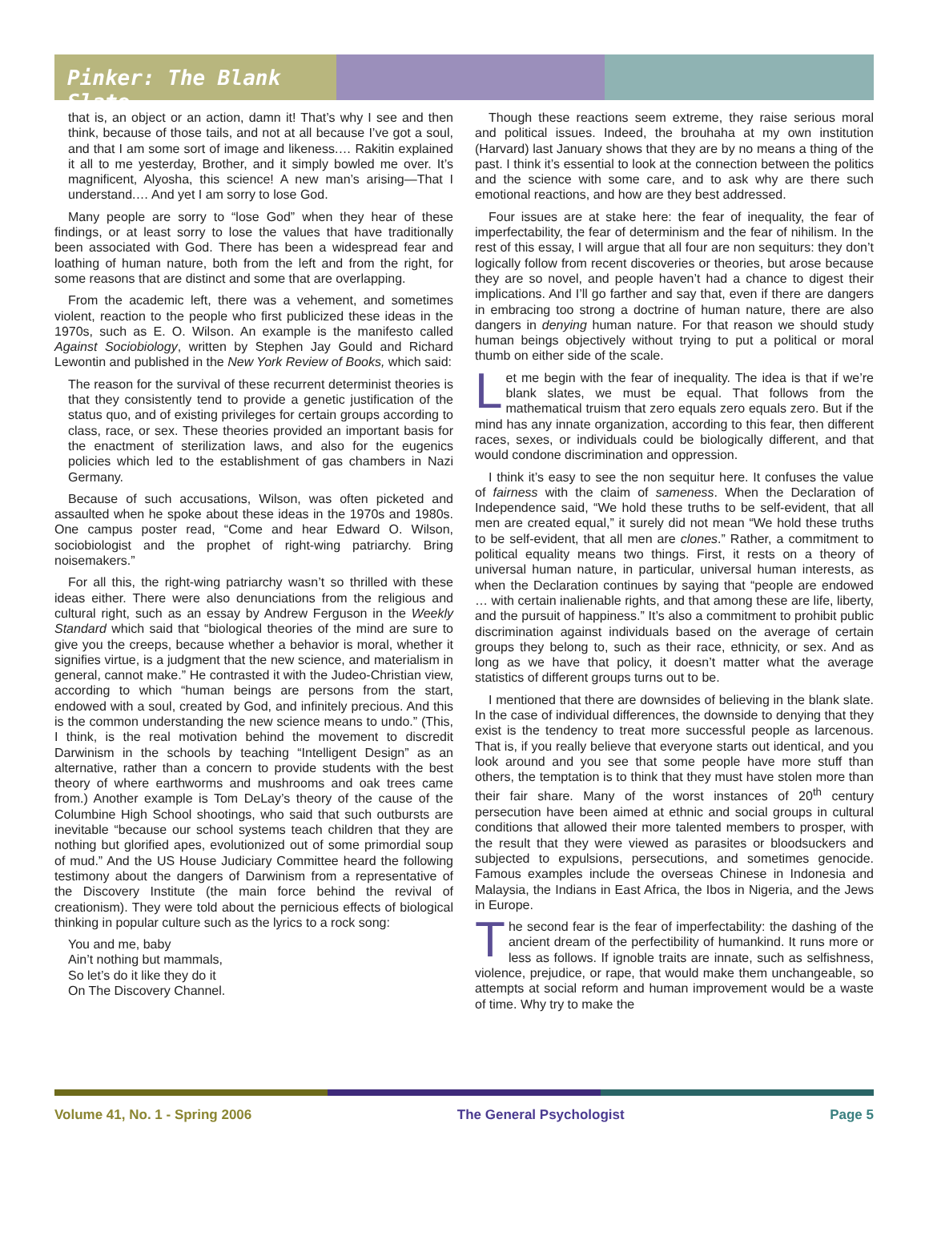Pinker: The Blank Slate
that is, an object or an action, damn it! That’s why I see and then think, because of those tails, and not at all because I’ve got a soul, and that I am some sort of image and likeness.… Rakitin explained it all to me yesterday, Brother, and it simply bowled me over. It’s magnificent, Alyosha, this science! A new man’s arising—That I understand.… And yet I am sorry to lose God.
Many people are sorry to “lose God” when they hear of these findings, or at least sorry to lose the values that have traditionally been associated with God. There has been a widespread fear and loathing of human nature, both from the left and from the right, for some reasons that are distinct and some that are overlapping.
From the academic left, there was a vehement, and sometimes violent, reaction to the people who first publicized these ideas in the 1970s, such as E. O. Wilson. An example is the manifesto called Against Sociobiology, written by Stephen Jay Gould and Richard Lewontin and published in the New York Review of Books, which said:
The reason for the survival of these recurrent determinist theories is that they consistently tend to provide a genetic justification of the status quo, and of existing privileges for certain groups according to class, race, or sex. These theories provided an important basis for the enactment of sterilization laws, and also for the eugenics policies which led to the establishment of gas chambers in Nazi Germany.
Because of such accusations, Wilson, was often picketed and assaulted when he spoke about these ideas in the 1970s and 1980s. One campus poster read, “Come and hear Edward O. Wilson, sociobiologist and the prophet of right-wing patriarchy. Bring noisemakers.”
For all this, the right-wing patriarchy wasn’t so thrilled with these ideas either. There were also denunciations from the religious and cultural right, such as an essay by Andrew Ferguson in the Weekly Standard which said that “biological theories of the mind are sure to give you the creeps, because whether a behavior is moral, whether it signifies virtue, is a judgment that the new science, and materialism in general, cannot make.” He contrasted it with the Judeo-Christian view, according to which “human beings are persons from the start, endowed with a soul, created by God, and infinitely precious. And this is the common understanding the new science means to undo.” (This, I think, is the real motivation behind the movement to discredit Darwinism in the schools by teaching “Intelligent Design” as an alternative, rather than a concern to provide students with the best theory of where earthworms and mushrooms and oak trees came from.) Another example is Tom DeLay’s theory of the cause of the Columbine High School shootings, who said that such outbursts are inevitable “because our school systems teach children that they are nothing but glorified apes, evolutionized out of some primordial soup of mud.” And the US House Judiciary Committee heard the following testimony about the dangers of Darwinism from a representative of the Discovery Institute (the main force behind the revival of creationism). They were told about the pernicious effects of biological thinking in popular culture such as the lyrics to a rock song:
You and me, baby
Ain’t nothing but mammals,
So let’s do it like they do it
On The Discovery Channel.
Though these reactions seem extreme, they raise serious moral and political issues. Indeed, the brouhaha at my own institution (Harvard) last January shows that they are by no means a thing of the past. I think it’s essential to look at the connection between the politics and the science with some care, and to ask why are there such emotional reactions, and how are they best addressed.
Four issues are at stake here: the fear of inequality, the fear of imperfectability, the fear of determinism and the fear of nihilism. In the rest of this essay, I will argue that all four are non sequiturs: they don’t logically follow from recent discoveries or theories, but arose because they are so novel, and people haven’t had a chance to digest their implications. And I’ll go farther and say that, even if there are dangers in embracing too strong a doctrine of human nature, there are also dangers in denying human nature. For that reason we should study human beings objectively without trying to put a political or moral thumb on either side of the scale.
Let me begin with the fear of inequality. The idea is that if we’re blank slates, we must be equal. That follows from the mathematical truism that zero equals zero equals zero. But if the mind has any innate organization, according to this fear, then different races, sexes, or individuals could be biologically different, and that would condone discrimination and oppression.
I think it’s easy to see the non sequitur here. It confuses the value of fairness with the claim of sameness. When the Declaration of Independence said, “We hold these truths to be self-evident, that all men are created equal,” it surely did not mean “We hold these truths to be self-evident, that all men are clones.” Rather, a commitment to political equality means two things. First, it rests on a theory of universal human nature, in particular, universal human interests, as when the Declaration continues by saying that “people are endowed … with certain inalienable rights, and that among these are life, liberty, and the pursuit of happiness.” It’s also a commitment to prohibit public discrimination against individuals based on the average of certain groups they belong to, such as their race, ethnicity, or sex. And as long as we have that policy, it doesn’t matter what the average statistics of different groups turns out to be.
I mentioned that there are downsides of believing in the blank slate. In the case of individual differences, the downside to denying that they exist is the tendency to treat more successful people as larcenous. That is, if you really believe that everyone starts out identical, and you look around and you see that some people have more stuff than others, the temptation is to think that they must have stolen more than their fair share. Many of the worst instances of 20<sup>th</sup> century persecution have been aimed at ethnic and social groups in cultural conditions that allowed their more talented members to prosper, with the result that they were viewed as parasites or bloodsuckers and subjected to expulsions, persecutions, and sometimes genocide. Famous examples include the overseas Chinese in Indonesia and Malaysia, the Indians in East Africa, the Ibos in Nigeria, and the Jews in Europe.
The second fear is the fear of imperfectability: the dashing of the ancient dream of the perfectibility of humankind. It runs more or less as follows. If ignoble traits are innate, such as selfishness, violence, prejudice, or rape, that would make them unchangeable, so attempts at social reform and human improvement would be a waste of time. Why try to make the
Volume 41, No. 1 - Spring 2006 The General Psychologist Page 5